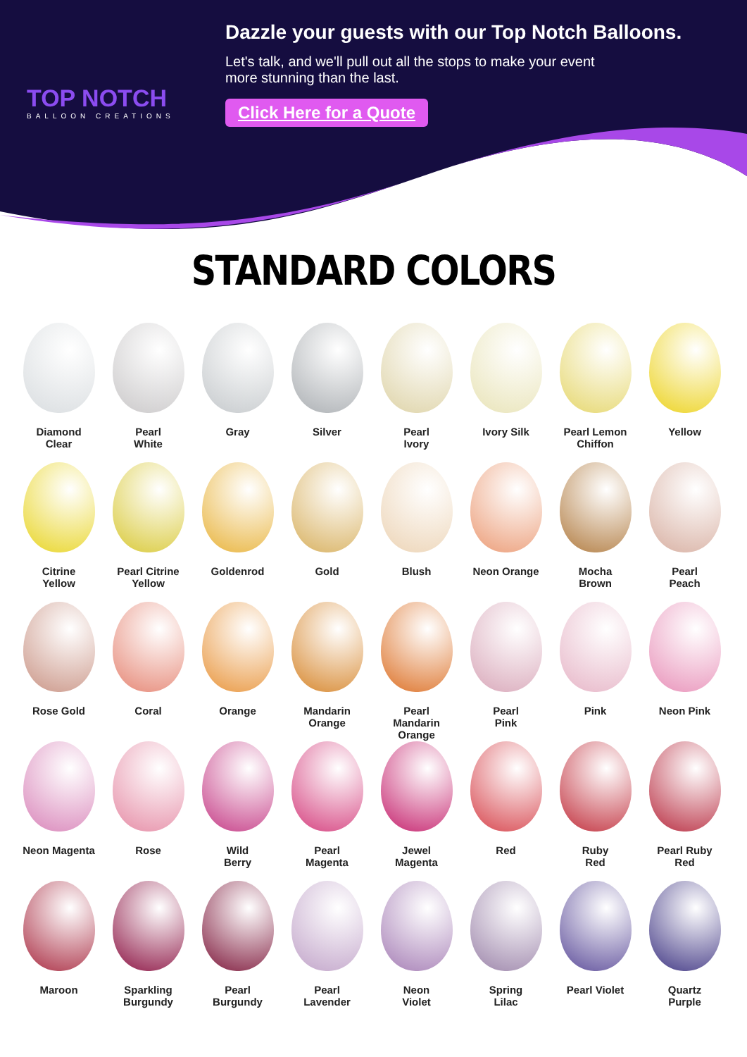TOP NOTCH
BALLOON CREATIONS
Dazzle your guests with our Top Notch Balloons.
Let's talk, and we'll pull out all the stops to make your event more stunning than the last.
Click Here for a Quote
STANDARD COLORS
Diamond
Clear
Pearl
White
Gray
Silver
Pearl
Ivory
Ivory Silk
Pearl Lemon
Chiffon
Yellow
Citrine
Yellow
Pearl Citrine
Yellow
Goldenrod
Gold
Blush
Neon Orange
Mocha
Brown
Pearl
Peach
Rose Gold
Coral
Orange
Mandarin
Orange
Pearl
Mandarin
Orange
Pearl
Pink
Pink
Neon Pink
Neon Magenta
Rose
Wild
Berry
Pearl
Magenta
Jewel
Magenta
Red
Ruby
Red
Pearl Ruby
Red
Maroon
Sparkling
Burgundy
Pearl
Burgundy
Pearl
Lavender
Neon
Violet
Spring
Lilac
Pearl Violet
Quartz
Purple